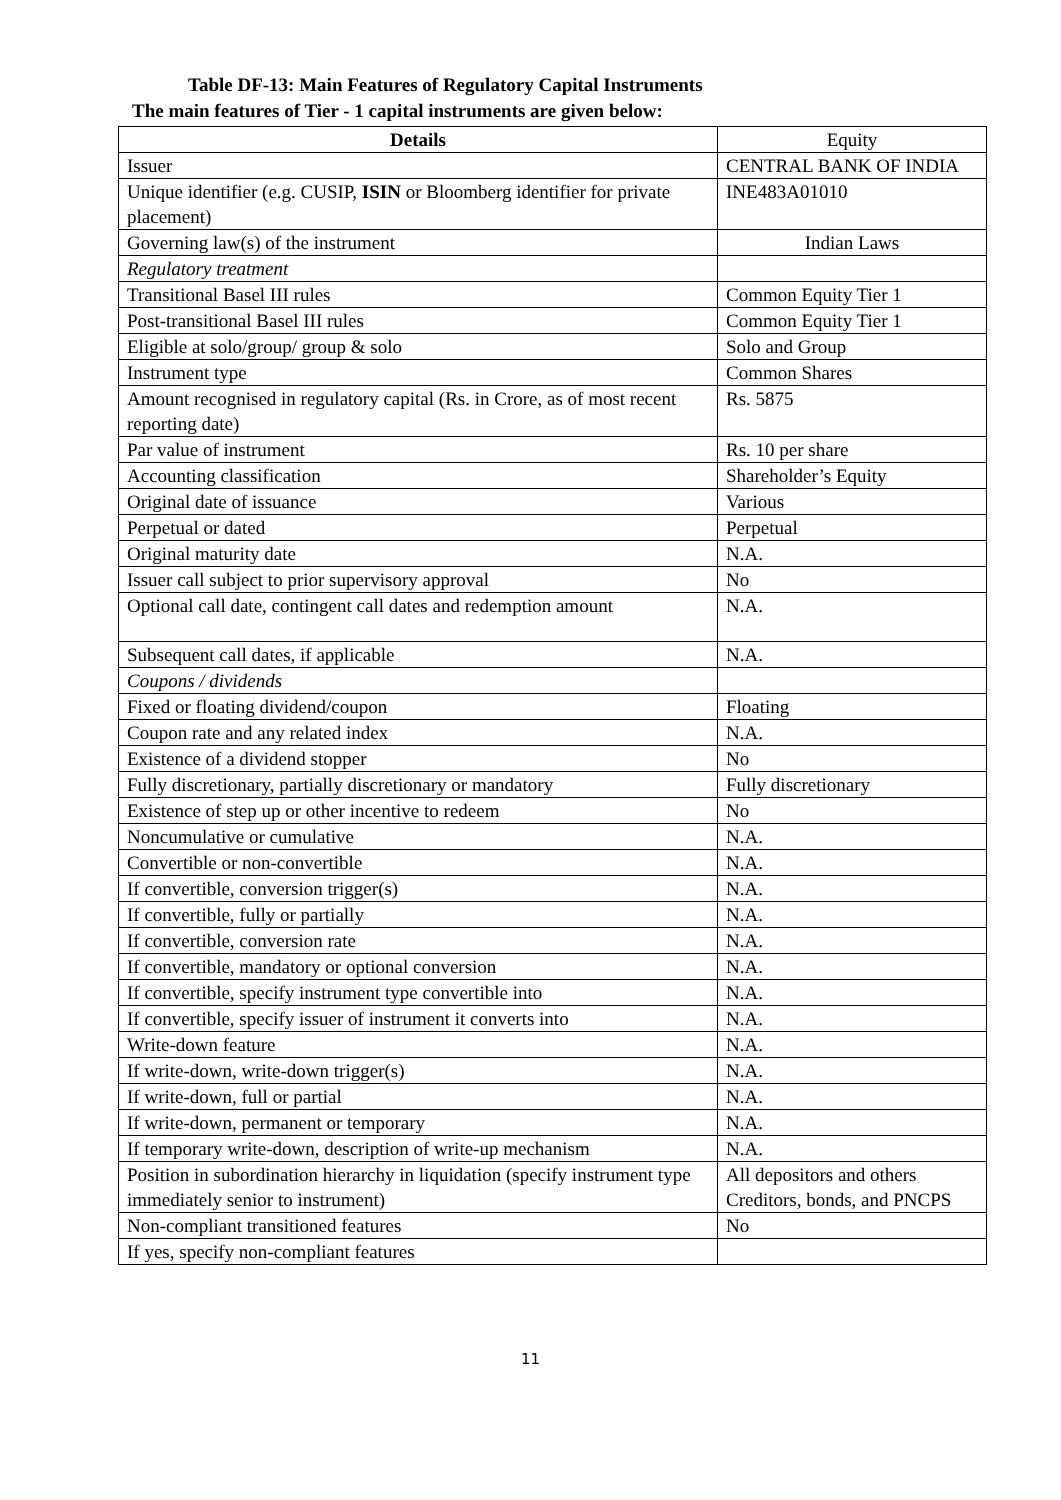Table DF-13: Main Features of Regulatory Capital Instruments
The main features of Tier - 1 capital instruments are given below:
| Details | Equity |
| --- | --- |
| Issuer | CENTRAL BANK OF INDIA |
| Unique identifier (e.g. CUSIP, ISIN or Bloomberg identifier for private placement) | INE483A01010 |
| Governing law(s) of the instrument | Indian Laws |
| Regulatory treatment | |
| Transitional Basel III rules | Common Equity Tier 1 |
| Post-transitional Basel III rules | Common Equity Tier 1 |
| Eligible at solo/group/ group & solo | Solo and Group |
| Instrument type | Common Shares |
| Amount recognised in regulatory capital (Rs. in Crore, as of most recent reporting date) | Rs. 5875 |
| Par value of instrument | Rs. 10 per share |
| Accounting classification | Shareholder’s Equity |
| Original date of issuance | Various |
| Perpetual or dated | Perpetual |
| Original maturity date | N.A. |
| Issuer call subject to prior supervisory approval | No |
| Optional call date, contingent call dates and redemption amount | N.A. |
| Subsequent call dates, if applicable | N.A. |
| Coupons / dividends | |
| Fixed or floating dividend/coupon | Floating |
| Coupon rate and any related index | N.A. |
| Existence of a dividend stopper | No |
| Fully discretionary, partially discretionary or mandatory | Fully discretionary |
| Existence of step up or other incentive to redeem | No |
| Noncumulative or cumulative | N.A. |
| Convertible or non-convertible | N.A. |
| If convertible, conversion trigger(s) | N.A. |
| If convertible, fully or partially | N.A. |
| If convertible, conversion rate | N.A. |
| If convertible, mandatory or optional conversion | N.A. |
| If convertible, specify instrument type convertible into | N.A. |
| If convertible, specify issuer of instrument it converts into | N.A. |
| Write-down feature | N.A. |
| If write-down, write-down trigger(s) | N.A. |
| If write-down, full or partial | N.A. |
| If write-down, permanent or temporary | N.A. |
| If temporary write-down, description of write-up mechanism | N.A. |
| Position in subordination hierarchy in liquidation (specify instrument type immediately senior to instrument) | All depositors and others Creditors, bonds, and PNCPS |
| Non-compliant transitioned features | No |
| If yes, specify non-compliant features | |
11